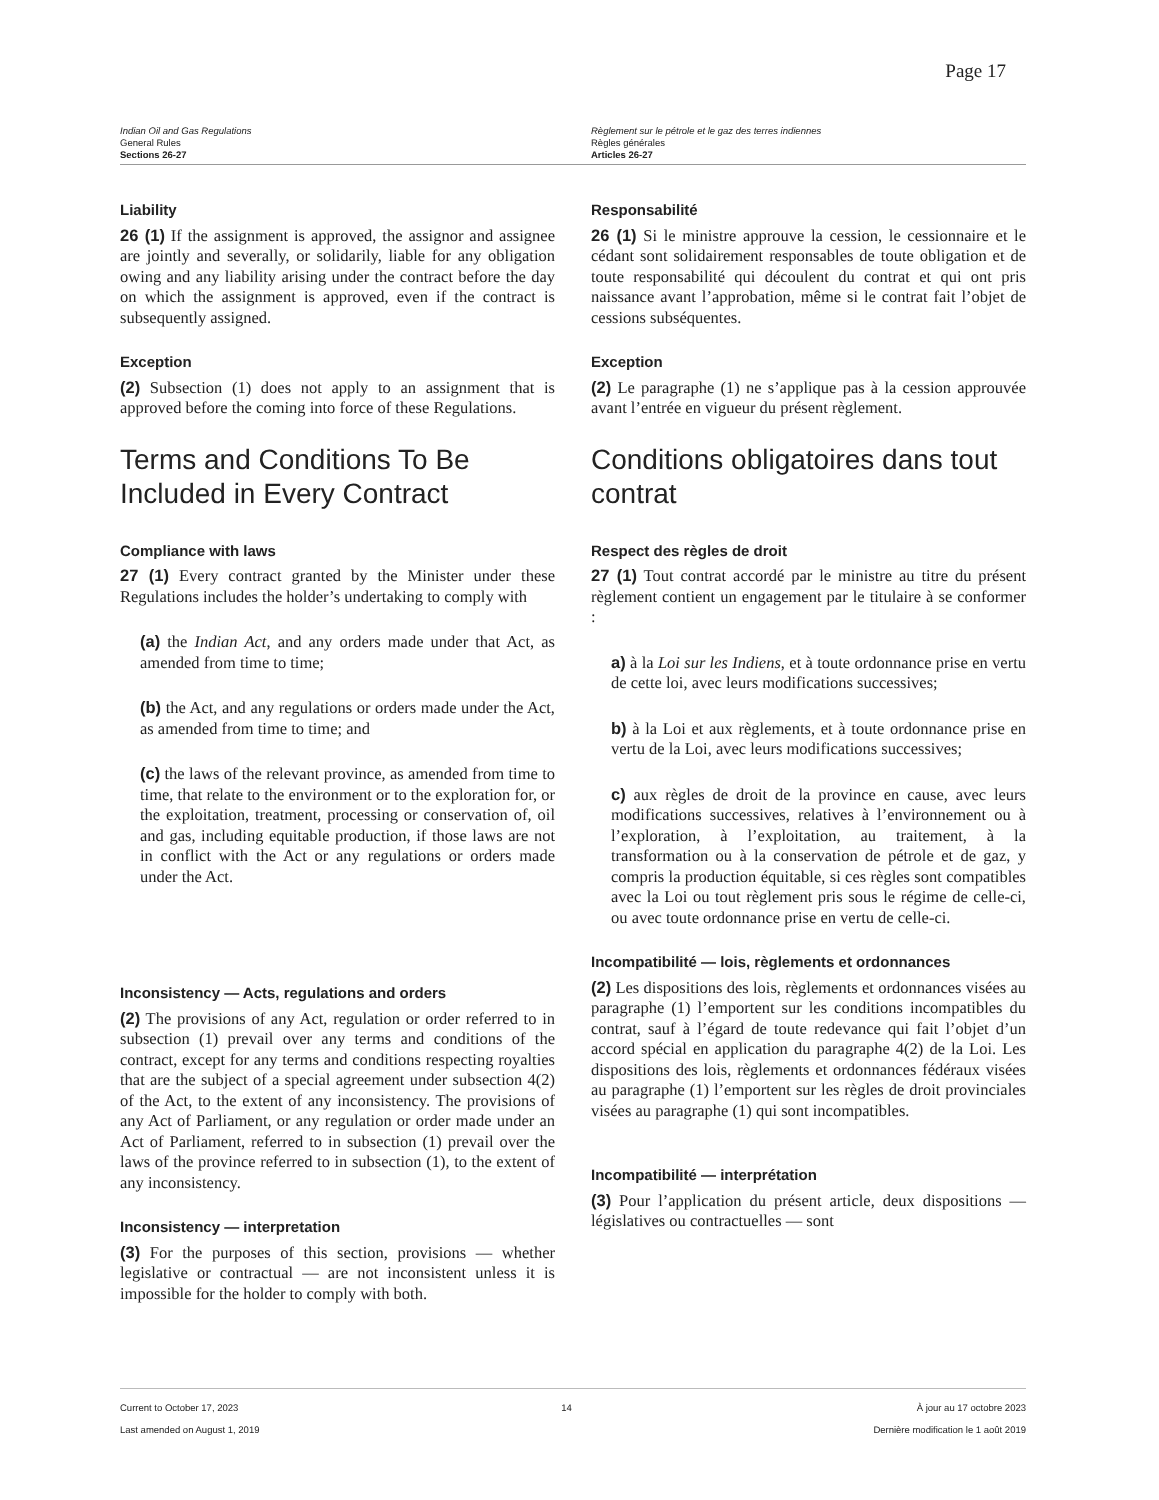Page 17
Indian Oil and Gas Regulations
General Rules
Sections 26-27
Règlement sur le pétrole et le gaz des terres indiennes
Règles générales
Articles 26-27
Liability
26 (1) If the assignment is approved, the assignor and assignee are jointly and severally, or solidarily, liable for any obligation owing and any liability arising under the contract before the day on which the assignment is approved, even if the contract is subsequently assigned.
Exception
(2) Subsection (1) does not apply to an assignment that is approved before the coming into force of these Regulations.
Terms and Conditions To Be Included in Every Contract
Compliance with laws
27 (1) Every contract granted by the Minister under these Regulations includes the holder’s undertaking to comply with
(a) the Indian Act, and any orders made under that Act, as amended from time to time;
(b) the Act, and any regulations or orders made under the Act, as amended from time to time; and
(c) the laws of the relevant province, as amended from time to time, that relate to the environment or to the exploration for, or the exploitation, treatment, processing or conservation of, oil and gas, including equitable production, if those laws are not in conflict with the Act or any regulations or orders made under the Act.
Inconsistency — Acts, regulations and orders
(2) The provisions of any Act, regulation or order referred to in subsection (1) prevail over any terms and conditions of the contract, except for any terms and conditions respecting royalties that are the subject of a special agreement under subsection 4(2) of the Act, to the extent of any inconsistency. The provisions of any Act of Parliament, or any regulation or order made under an Act of Parliament, referred to in subsection (1) prevail over the laws of the province referred to in subsection (1), to the extent of any inconsistency.
Inconsistency — interpretation
(3) For the purposes of this section, provisions — whether legislative or contractual — are not inconsistent unless it is impossible for the holder to comply with both.
Responsabilité
26 (1) Si le ministre approuve la cession, le cessionnaire et le cédant sont solidairement responsables de toute obligation et de toute responsabilité qui découlent du contrat et qui ont pris naissance avant l’approbation, même si le contrat fait l’objet de cessions subséquentes.
Exception
(2) Le paragraphe (1) ne s’applique pas à la cession approuvée avant l’entrée en vigueur du présent règlement.
Conditions obligatoires dans tout contrat
Respect des règles de droit
27 (1) Tout contrat accordé par le ministre au titre du présent règlement contient un engagement par le titulaire à se conformer :
a) à la Loi sur les Indiens, et à toute ordonnance prise en vertu de cette loi, avec leurs modifications successives;
b) à la Loi et aux règlements, et à toute ordonnance prise en vertu de la Loi, avec leurs modifications successives;
c) aux règles de droit de la province en cause, avec leurs modifications successives, relatives à l’environnement ou à l’exploration, à l’exploitation, au traitement, à la transformation ou à la conservation de pétrole et de gaz, y compris la production équitable, si ces règles sont compatibles avec la Loi ou tout règlement pris sous le régime de celle-ci, ou avec toute ordonnance prise en vertu de celle-ci.
Incompatibilité — lois, règlements et ordonnances
(2) Les dispositions des lois, règlements et ordonnances visées au paragraphe (1) l’emportent sur les conditions incompatibles du contrat, sauf à l’égard de toute redevance qui fait l’objet d’un accord spécial en application du paragraphe 4(2) de la Loi. Les dispositions des lois, règlements et ordonnances fédéraux visées au paragraphe (1) l’emportent sur les règles de droit provinciales visées au paragraphe (1) qui sont incompatibles.
Incompatibilité — interprétation
(3) Pour l’application du présent article, deux dispositions — législatives ou contractuelles — sont
Current to October 17, 2023
Last amended on August 1, 2019
14 À jour au 17 octobre 2023
Dernière modification le 1 août 2019